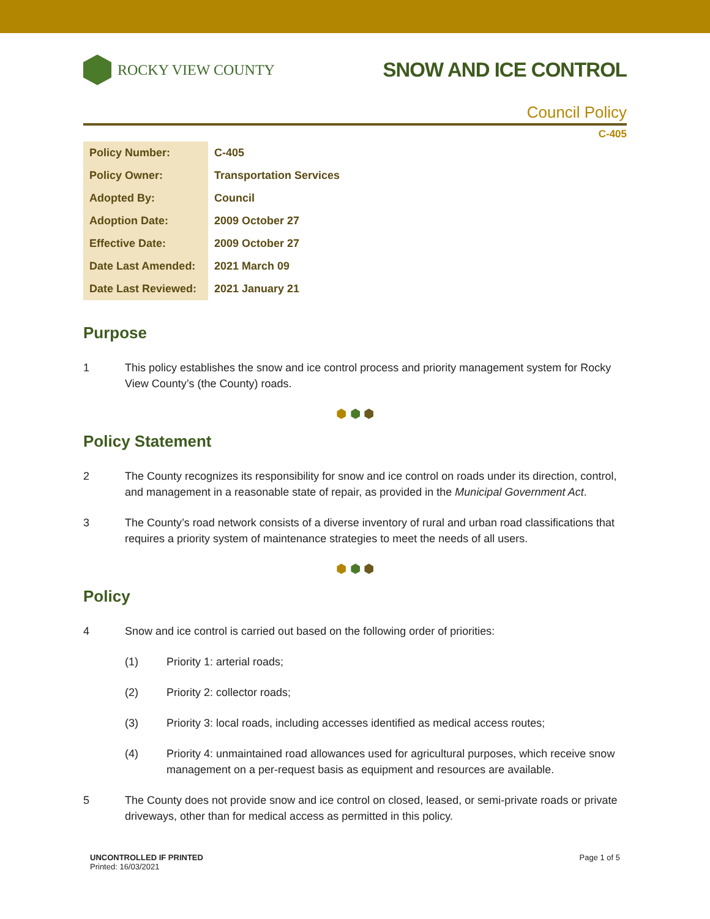ROCKY VIEW COUNTY
SNOW AND ICE CONTROL
Council Policy
C-405
| Policy Number: | C-405 |
| Policy Owner: | Transportation Services |
| Adopted By: | Council |
| Adoption Date: | 2009 October 27 |
| Effective Date: | 2009 October 27 |
| Date Last Amended: | 2021 March 09 |
| Date Last Reviewed: | 2021 January 21 |
Purpose
1 This policy establishes the snow and ice control process and priority management system for Rocky View County’s (the County) roads.
⬢ ⬢ ⬢
Policy Statement
2 The County recognizes its responsibility for snow and ice control on roads under its direction, control, and management in a reasonable state of repair, as provided in the Municipal Government Act.
3 The County’s road network consists of a diverse inventory of rural and urban road classifications that requires a priority system of maintenance strategies to meet the needs of all users.
⬢ ⬢ ⬢
Policy
4 Snow and ice control is carried out based on the following order of priorities:
(1) Priority 1: arterial roads;
(2) Priority 2: collector roads;
(3) Priority 3: local roads, including accesses identified as medical access routes;
(4) Priority 4: unmaintained road allowances used for agricultural purposes, which receive snow management on a per-request basis as equipment and resources are available.
5 The County does not provide snow and ice control on closed, leased, or semi-private roads or private driveways, other than for medical access as permitted in this policy.
UNCONTROLLED IF PRINTED
Printed: 16/03/2021
Page 1 of 5